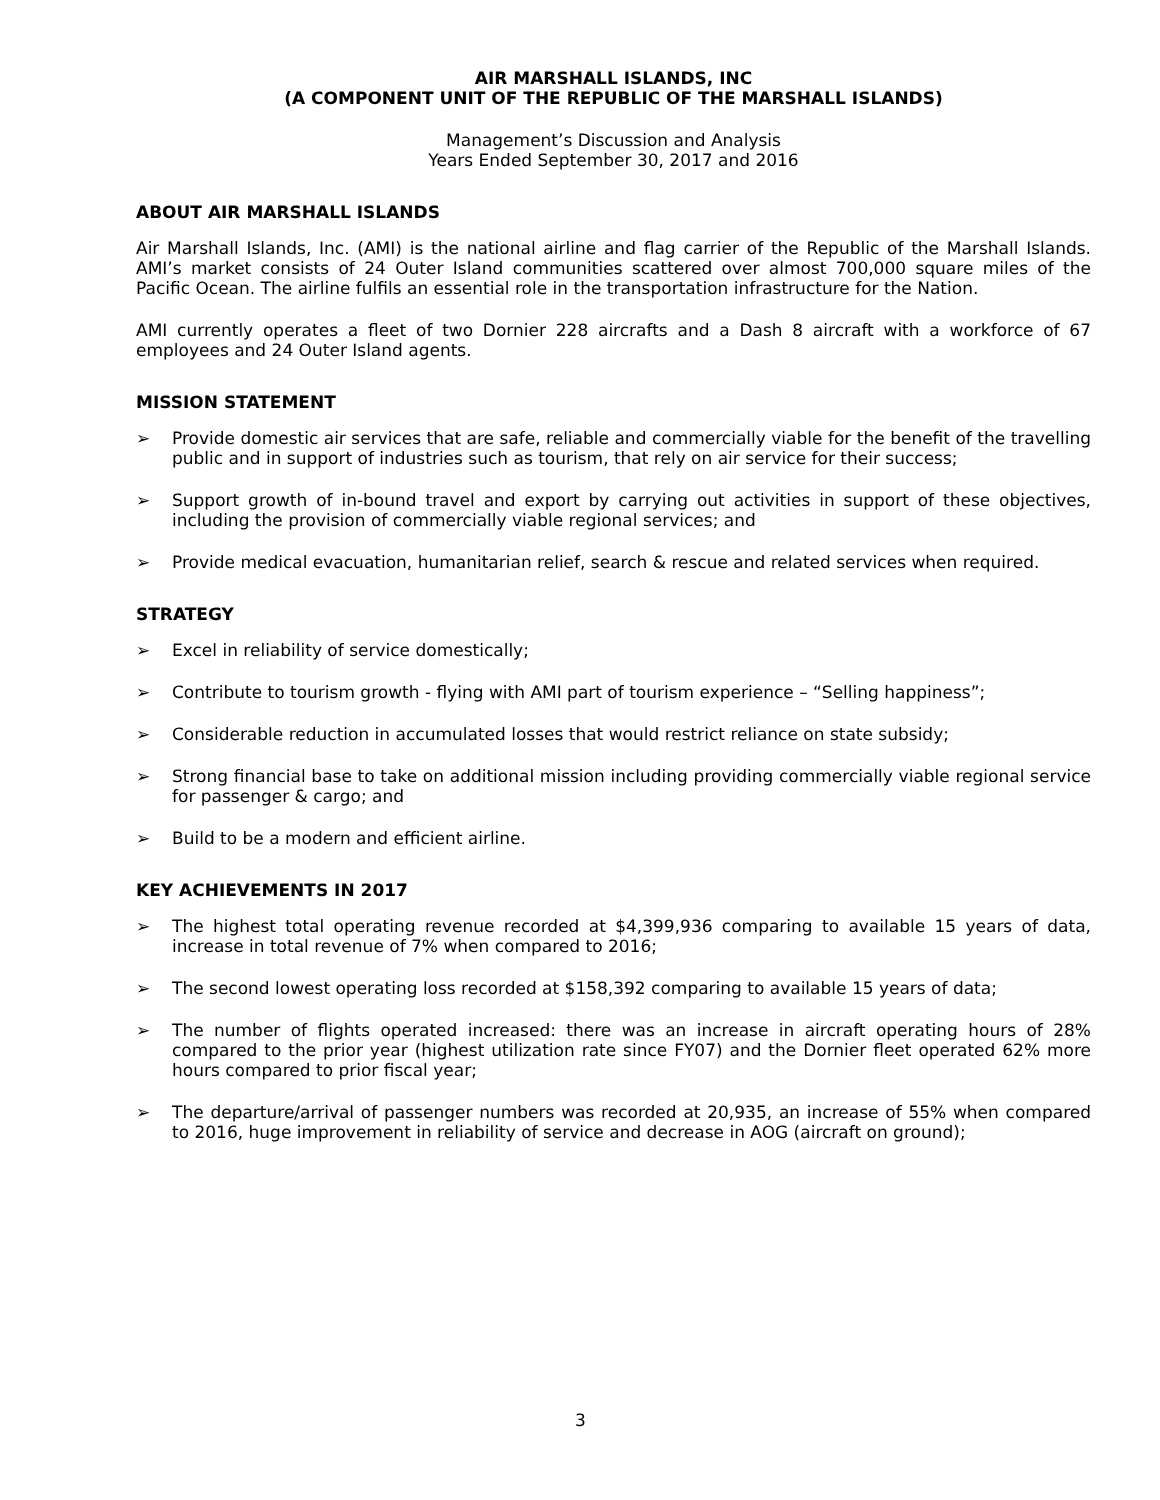AIR MARSHALL ISLANDS, INC
(A COMPONENT UNIT OF THE REPUBLIC OF THE MARSHALL ISLANDS)
Management’s Discussion and Analysis
Years Ended September 30, 2017 and 2016
ABOUT AIR MARSHALL ISLANDS
Air Marshall Islands, Inc. (AMI) is the national airline and flag carrier of the Republic of the Marshall Islands. AMI’s market consists of 24 Outer Island communities scattered over almost 700,000 square miles of the Pacific Ocean. The airline fulfils an essential role in the transportation infrastructure for the Nation.
AMI currently operates a fleet of two Dornier 228 aircrafts and a Dash 8 aircraft with a workforce of 67 employees and 24 Outer Island agents.
MISSION STATEMENT
➢ Provide domestic air services that are safe, reliable and commercially viable for the benefit of the travelling public and in support of industries such as tourism, that rely on air service for their success;
➢ Support growth of in-bound travel and export by carrying out activities in support of these objectives, including the provision of commercially viable regional services; and
➢ Provide medical evacuation, humanitarian relief, search & rescue and related services when required.
STRATEGY
➢ Excel in reliability of service domestically;
➢ Contribute to tourism growth - flying with AMI part of tourism experience – “Selling happiness”;
➢ Considerable reduction in accumulated losses that would restrict reliance on state subsidy;
➢ Strong financial base to take on additional mission including providing commercially viable regional service for passenger & cargo; and
➢ Build to be a modern and efficient airline.
KEY ACHIEVEMENTS IN 2017
➢ The highest total operating revenue recorded at $4,399,936 comparing to available 15 years of data, increase in total revenue of 7% when compared to 2016;
➢ The second lowest operating loss recorded at $158,392 comparing to available 15 years of data;
➢ The number of flights operated increased: there was an increase in aircraft operating hours of 28% compared to the prior year (highest utilization rate since FY07) and the Dornier fleet operated 62% more hours compared to prior fiscal year;
➢ The departure/arrival of passenger numbers was recorded at 20,935, an increase of 55% when compared to 2016, huge improvement in reliability of service and decrease in AOG (aircraft on ground);
3